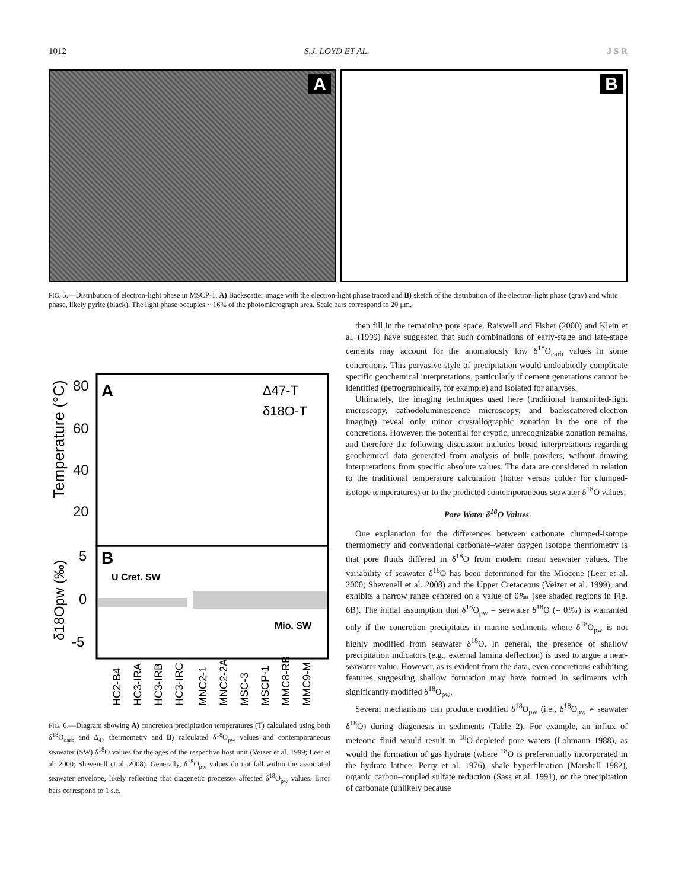1012 S.J. LOYD ET AL. J S R
A
B
FIG. 5.—Distribution of electron-light phase in MSCP-1. A) Backscatter image with the electron-light phase traced and B) sketch of the distribution of the electron-light phase (gray) and white phase, likely pyrite (black). The light phase occupies ~ 16% of the photomicrograph area. Scale bars correspond to 20 μm.
A
B
Δ47-T
δ18O-T
80
60
40
20
5
0
-5
Temperature (°C)
δ18Opw (‰)
U Cret. SW
Mio. SW
HC2-B4
HC3-IRA
HC3-IRB
HC3-IRC
MNC2-1
MNC2-2A
MSC-3
MSCP-1
MMC8-RB
MMC9-M
FIG. 6.—Diagram showing A) concretion precipitation temperatures (T) calculated using both δ<sup>18</sup>O<sub>carb</sub> and Δ<sub>47</sub> thermometry and B) calculated δ<sup>18</sup>O<sub>pw</sub> values and contemporaneous seawater (SW) δ<sup>18</sup>O values for the ages of the respective host unit (Veizer et al. 1999; Leer et al. 2000; Shevenell et al. 2008). Generally, δ<sup>18</sup>O<sub>pw</sub> values do not fall within the associated seawater envelope, likely reflecting that diagenetic processes affected δ<sup>18</sup>O<sub>pw</sub> values. Error bars correspond to 1 s.e.
then fill in the remaining pore space. Raiswell and Fisher (2000) and Klein et al. (1999) have suggested that such combinations of early-stage and late-stage cements may account for the anomalously low δ<sup>18</sup>O<sub>carb</sub> values in some concretions. This pervasive style of precipitation would undoubtedly complicate specific geochemical interpretations, particularly if cement generations cannot be identified (petrographically, for example) and isolated for analyses.
Ultimately, the imaging techniques used here (traditional transmitted-light microscopy, cathodoluminescence microscopy, and backscattered-electron imaging) reveal only minor crystallographic zonation in the one of the concretions. However, the potential for cryptic, unrecognizable zonation remains, and therefore the following discussion includes broad interpretations regarding geochemical data generated from analysis of bulk powders, without drawing interpretations from specific absolute values. The data are considered in relation to the traditional temperature calculation (hotter versus colder for clumped-isotope temperatures) or to the predicted contemporaneous seawater δ<sup>18</sup>O values.
Pore Water δ<sup>18</sup>O Values
One explanation for the differences between carbonate clumped-isotope thermometry and conventional carbonate–water oxygen isotope thermometry is that pore fluids differed in δ<sup>18</sup>O from modern mean seawater values. The variability of seawater δ<sup>18</sup>O has been determined for the Miocene (Leer et al. 2000; Shevenell et al. 2008) and the Upper Cretaceous (Veizer et al. 1999), and exhibits a narrow range centered on a value of 0‰ (see shaded regions in Fig. 6B). The initial assumption that δ<sup>18</sup>O<sub>pw</sub> = seawater δ<sup>18</sup>O (= 0‰) is warranted only if the concretion precipitates in marine sediments where δ<sup>18</sup>O<sub>pw</sub> is not highly modified from seawater δ<sup>18</sup>O. In general, the presence of shallow precipitation indicators (e.g., external lamina deflection) is used to argue a near-seawater value. However, as is evident from the data, even concretions exhibiting features suggesting shallow formation may have formed in sediments with significantly modified δ<sup>18</sup>O<sub>pw</sub>.
Several mechanisms can produce modified δ<sup>18</sup>O<sub>pw</sub> (i.e., δ<sup>18</sup>O<sub>pw</sub> ≠ seawater δ<sup>18</sup>O) during diagenesis in sediments (Table 2). For example, an influx of meteoric fluid would result in <sup>18</sup>O-depleted pore waters (Lohmann 1988), as would the formation of gas hydrate (where <sup>18</sup>O is preferentially incorporated in the hydrate lattice; Perry et al. 1976), shale hyperfiltration (Marshall 1982), organic carbon–coupled sulfate reduction (Sass et al. 1991), or the precipitation of carbonate (unlikely because